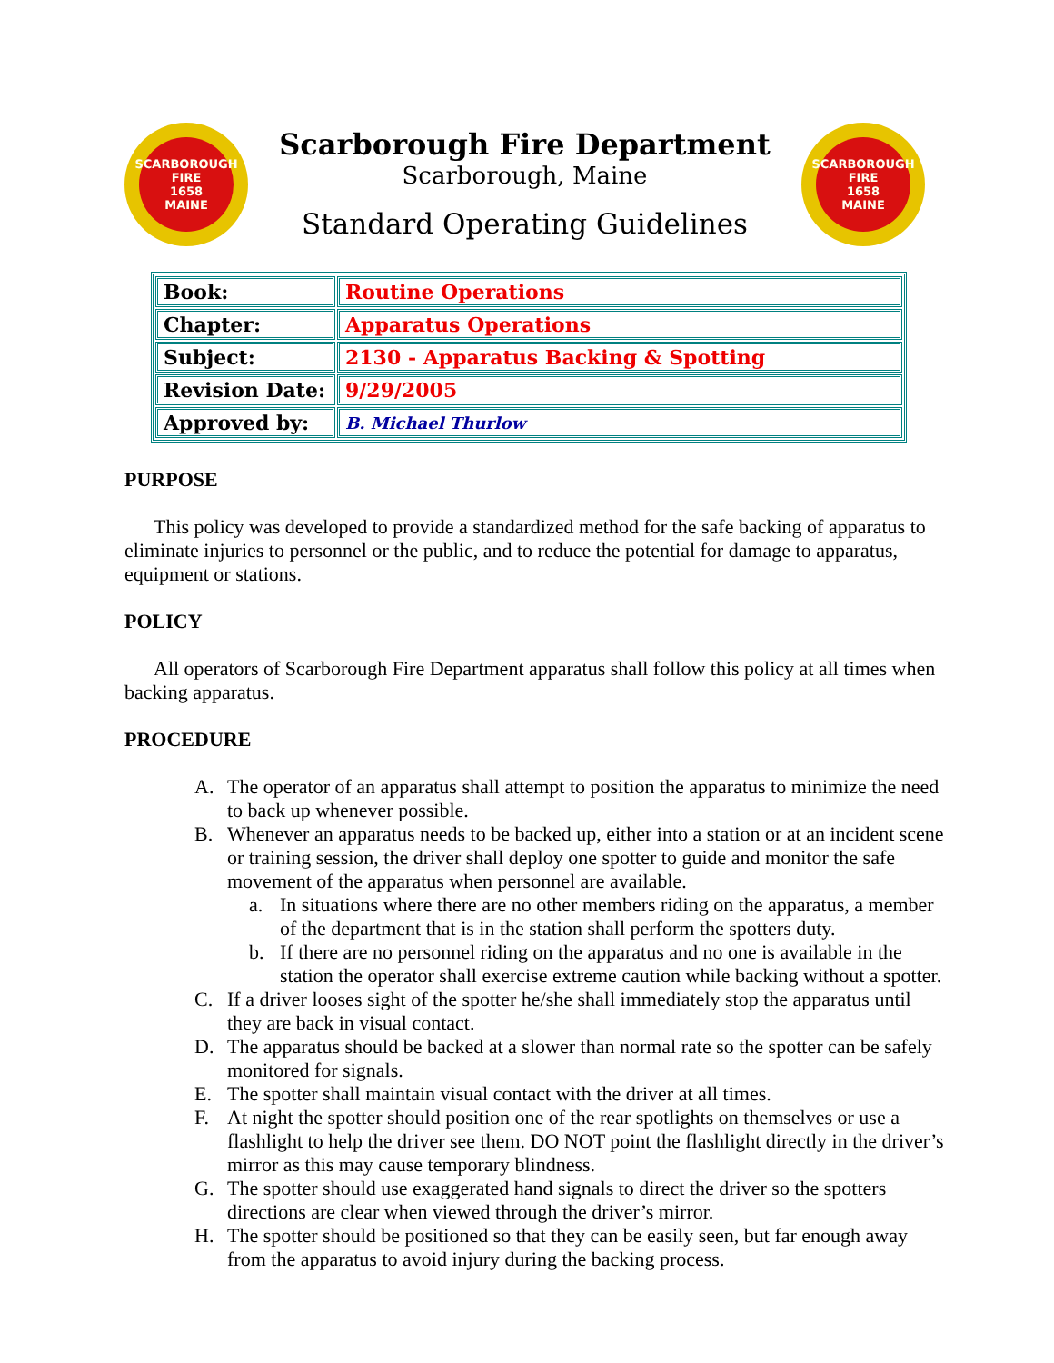SCARBOROUGH FIRE
1658
MAINE
Scarborough Fire Department
Scarborough, Maine
Standard Operating Guidelines
SCARBOROUGH FIRE
1658
MAINE
| Book: | Routine Operations |
| Chapter: | Apparatus Operations |
| Subject: | 2130 - Apparatus Backing & Spotting |
| Revision Date: | 9/29/2005 |
| Approved by: | B. Michael Thurlow |
PURPOSE
This policy was developed to provide a standardized method for the safe backing of apparatus to eliminate injuries to personnel or the public, and to reduce the potential for damage to apparatus, equipment or stations.
POLICY
All operators of Scarborough Fire Department apparatus shall follow this policy at all times when backing apparatus.
PROCEDURE
A. The operator of an apparatus shall attempt to position the apparatus to minimize the need to back up whenever possible.
B. Whenever an apparatus needs to be backed up, either into a station or at an incident scene or training session, the driver shall deploy one spotter to guide and monitor the safe movement of the apparatus when personnel are available.
a. In situations where there are no other members riding on the apparatus, a member of the department that is in the station shall perform the spotters duty.
b. If there are no personnel riding on the apparatus and no one is available in the station the operator shall exercise extreme caution while backing without a spotter.
C. If a driver looses sight of the spotter he/she shall immediately stop the apparatus until they are back in visual contact.
D. The apparatus should be backed at a slower than normal rate so the spotter can be safely monitored for signals.
E. The spotter shall maintain visual contact with the driver at all times.
F. At night the spotter should position one of the rear spotlights on themselves or use a flashlight to help the driver see them. DO NOT point the flashlight directly in the driver’s mirror as this may cause temporary blindness.
G. The spotter should use exaggerated hand signals to direct the driver so the spotters directions are clear when viewed through the driver’s mirror.
H. The spotter should be positioned so that they can be easily seen, but far enough away from the apparatus to avoid injury during the backing process.